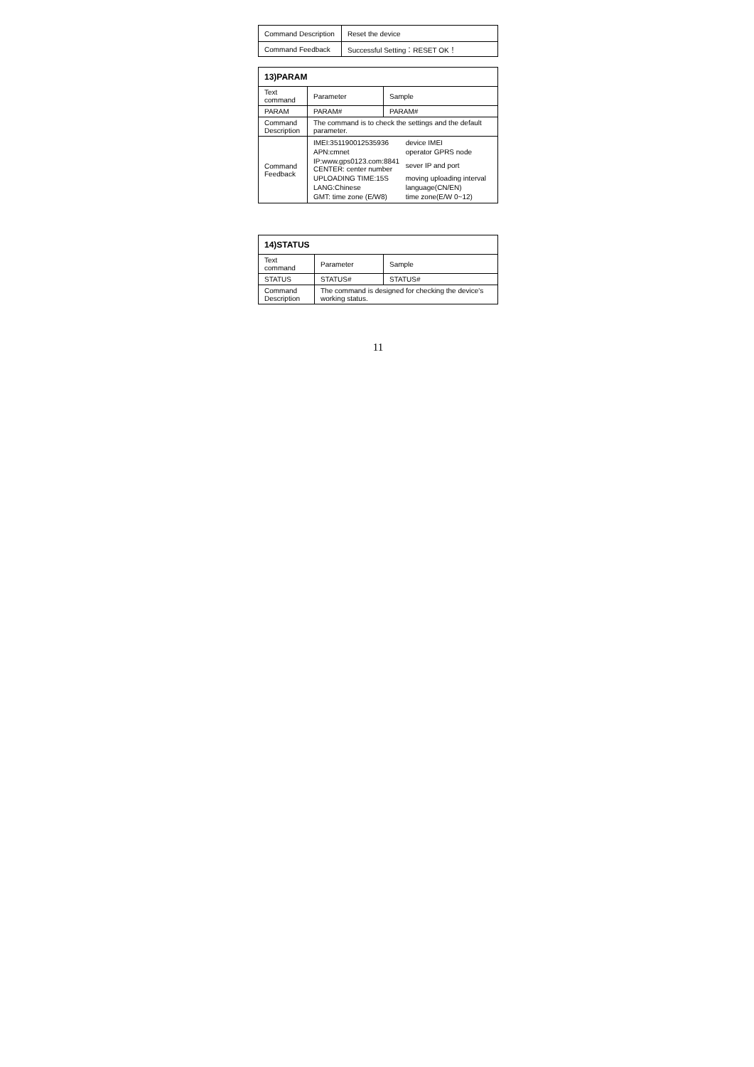| Command Description | Reset the device |
| Command Feedback | Successful Setting：RESET OK！ |
| 13)PARAM | | |
| --- | --- | --- |
| Text command | Parameter | Sample |
| PARAM | PARAM# | PARAM# |
| Command Description | The command is to check the settings and the default parameter. | |
| Command Feedback | / IMEI:351190012535936 / device IMEI / / APN:cmnet / operator GPRS node / / IP:www.gps0123.com:8841 CENTER: center number / sever IP and port / / UPLOADING TIME:15S / moving uploading interval / / LANG:Chinese / language(CN/EN) / / GMT: time zone (E/W8) / time zone(E/W 0~12) / | |
| 14)STATUS | | |
| --- | --- | --- |
| Text command | Parameter | Sample |
| STATUS | STATUS# | STATUS# |
| Command Description | The command is designed for checking the device's working status. | |
11